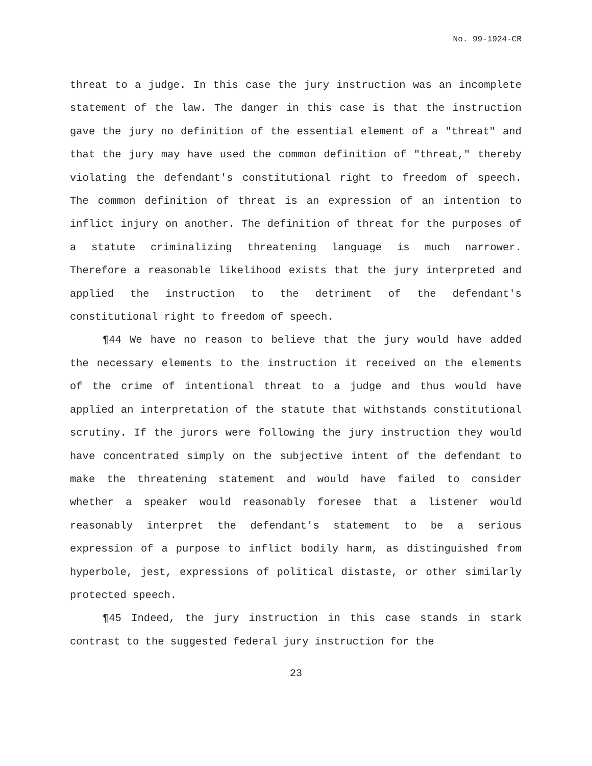No. 99-1924-CR
threat to a judge. In this case the jury instruction was an incomplete statement of the law. The danger in this case is that the instruction gave the jury no definition of the essential element of a "threat" and that the jury may have used the common definition of "threat," thereby violating the defendant's constitutional right to freedom of speech. The common definition of threat is an expression of an intention to inflict injury on another. The definition of threat for the purposes of a statute criminalizing threatening language is much narrower. Therefore a reasonable likelihood exists that the jury interpreted and applied the instruction to the detriment of the defendant's constitutional right to freedom of speech.
¶44 We have no reason to believe that the jury would have added the necessary elements to the instruction it received on the elements of the crime of intentional threat to a judge and thus would have applied an interpretation of the statute that withstands constitutional scrutiny. If the jurors were following the jury instruction they would have concentrated simply on the subjective intent of the defendant to make the threatening statement and would have failed to consider whether a speaker would reasonably foresee that a listener would reasonably interpret the defendant's statement to be a serious expression of a purpose to inflict bodily harm, as distinguished from hyperbole, jest, expressions of political distaste, or other similarly protected speech.
¶45 Indeed, the jury instruction in this case stands in stark contrast to the suggested federal jury instruction for the
23